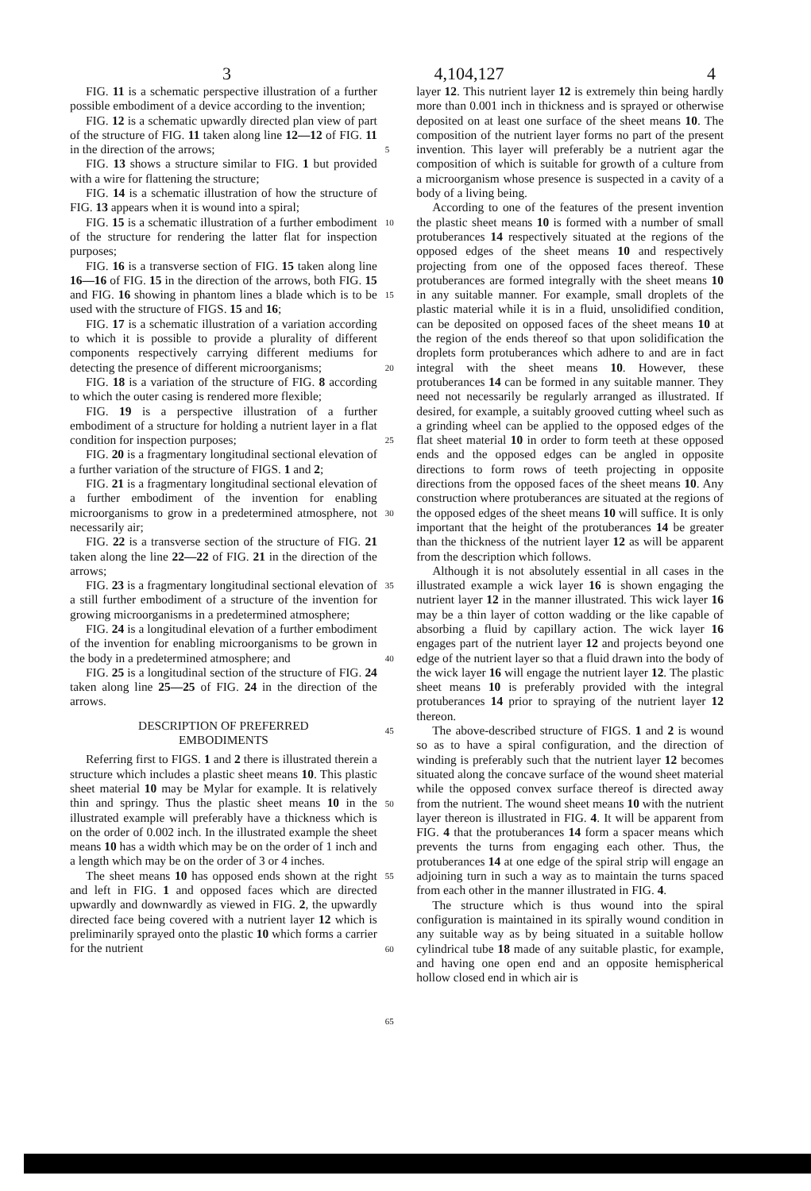3 4,104,127 4
FIG. 11 is a schematic perspective illustration of a further possible embodiment of a device according to the invention;
FIG. 12 is a schematic upwardly directed plan view of part of the structure of FIG. 11 taken along line 12—12 of FIG. 11 in the direction of the arrows;
FIG. 13 shows a structure similar to FIG. 1 but provided with a wire for flattening the structure;
FIG. 14 is a schematic illustration of how the structure of FIG. 13 appears when it is wound into a spiral;
FIG. 15 is a schematic illustration of a further embodiment of the structure for rendering the latter flat for inspection purposes;
FIG. 16 is a transverse section of FIG. 15 taken along line 16—16 of FIG. 15 in the direction of the arrows, both FIG. 15 and FIG. 16 showing in phantom lines a blade which is to be used with the structure of FIGS. 15 and 16;
FIG. 17 is a schematic illustration of a variation according to which it is possible to provide a plurality of different components respectively carrying different mediums for detecting the presence of different microorganisms;
FIG. 18 is a variation of the structure of FIG. 8 according to which the outer casing is rendered more flexible;
FIG. 19 is a perspective illustration of a further embodiment of a structure for holding a nutrient layer in a flat condition for inspection purposes;
FIG. 20 is a fragmentary longitudinal sectional elevation of a further variation of the structure of FIGS. 1 and 2;
FIG. 21 is a fragmentary longitudinal sectional elevation of a further embodiment of the invention for enabling microorganisms to grow in a predetermined atmosphere, not necessarily air;
FIG. 22 is a transverse section of the structure of FIG. 21 taken along the line 22—22 of FIG. 21 in the direction of the arrows;
FIG. 23 is a fragmentary longitudinal sectional elevation of a still further embodiment of a structure of the invention for growing microorganisms in a predetermined atmosphere;
FIG. 24 is a longitudinal elevation of a further embodiment of the invention for enabling microorganisms to be grown in the body in a predetermined atmosphere; and
FIG. 25 is a longitudinal section of the structure of FIG. 24 taken along line 25—25 of FIG. 24 in the direction of the arrows.
DESCRIPTION OF PREFERRED
EMBODIMENTS
Referring first to FIGS. 1 and 2 there is illustrated therein a structure which includes a plastic sheet means 10. This plastic sheet material 10 may be Mylar for example. It is relatively thin and springy. Thus the plastic sheet means 10 in the illustrated example will preferably have a thickness which is on the order of 0.002 inch. In the illustrated example the sheet means 10 has a width which may be on the order of 1 inch and a length which may be on the order of 3 or 4 inches.
The sheet means 10 has opposed ends shown at the right and left in FIG. 1 and opposed faces which are directed upwardly and downwardly as viewed in FIG. 2, the upwardly directed face being covered with a nutrient layer 12 which is preliminarily sprayed onto the plastic 10 which forms a carrier for the nutrient
5
10
15
20
25
30
35
40
45
50
55
60
65
layer 12. This nutrient layer 12 is extremely thin being hardly more than 0.001 inch in thickness and is sprayed or otherwise deposited on at least one surface of the sheet means 10. The composition of the nutrient layer forms no part of the present invention. This layer will preferably be a nutrient agar the composition of which is suitable for growth of a culture from a microorganism whose presence is suspected in a cavity of a body of a living being.
According to one of the features of the present invention the plastic sheet means 10 is formed with a number of small protuberances 14 respectively situated at the regions of the opposed edges of the sheet means 10 and respectively projecting from one of the opposed faces thereof. These protuberances are formed integrally with the sheet means 10 in any suitable manner. For example, small droplets of the plastic material while it is in a fluid, unsolidified condition, can be deposited on opposed faces of the sheet means 10 at the region of the ends thereof so that upon solidification the droplets form protuberances which adhere to and are in fact integral with the sheet means 10. However, these protuberances 14 can be formed in any suitable manner. They need not necessarily be regularly arranged as illustrated. If desired, for example, a suitably grooved cutting wheel such as a grinding wheel can be applied to the opposed edges of the flat sheet material 10 in order to form teeth at these opposed ends and the opposed edges can be angled in opposite directions to form rows of teeth projecting in opposite directions from the opposed faces of the sheet means 10. Any construction where protuberances are situated at the regions of the opposed edges of the sheet means 10 will suffice. It is only important that the height of the protuberances 14 be greater than the thickness of the nutrient layer 12 as will be apparent from the description which follows.
Although it is not absolutely essential in all cases in the illustrated example a wick layer 16 is shown engaging the nutrient layer 12 in the manner illustrated. This wick layer 16 may be a thin layer of cotton wadding or the like capable of absorbing a fluid by capillary action. The wick layer 16 engages part of the nutrient layer 12 and projects beyond one edge of the nutrient layer so that a fluid drawn into the body of the wick layer 16 will engage the nutrient layer 12. The plastic sheet means 10 is preferably provided with the integral protuberances 14 prior to spraying of the nutrient layer 12 thereon.
The above-described structure of FIGS. 1 and 2 is wound so as to have a spiral configuration, and the direction of winding is preferably such that the nutrient layer 12 becomes situated along the concave surface of the wound sheet material while the opposed convex surface thereof is directed away from the nutrient. The wound sheet means 10 with the nutrient layer thereon is illustrated in FIG. 4. It will be apparent from FIG. 4 that the protuberances 14 form a spacer means which prevents the turns from engaging each other. Thus, the protuberances 14 at one edge of the spiral strip will engage an adjoining turn in such a way as to maintain the turns spaced from each other in the manner illustrated in FIG. 4.
The structure which is thus wound into the spiral configuration is maintained in its spirally wound condition in any suitable way as by being situated in a suitable hollow cylindrical tube 18 made of any suitable plastic, for example, and having one open end and an opposite hemispherical hollow closed end in which air is